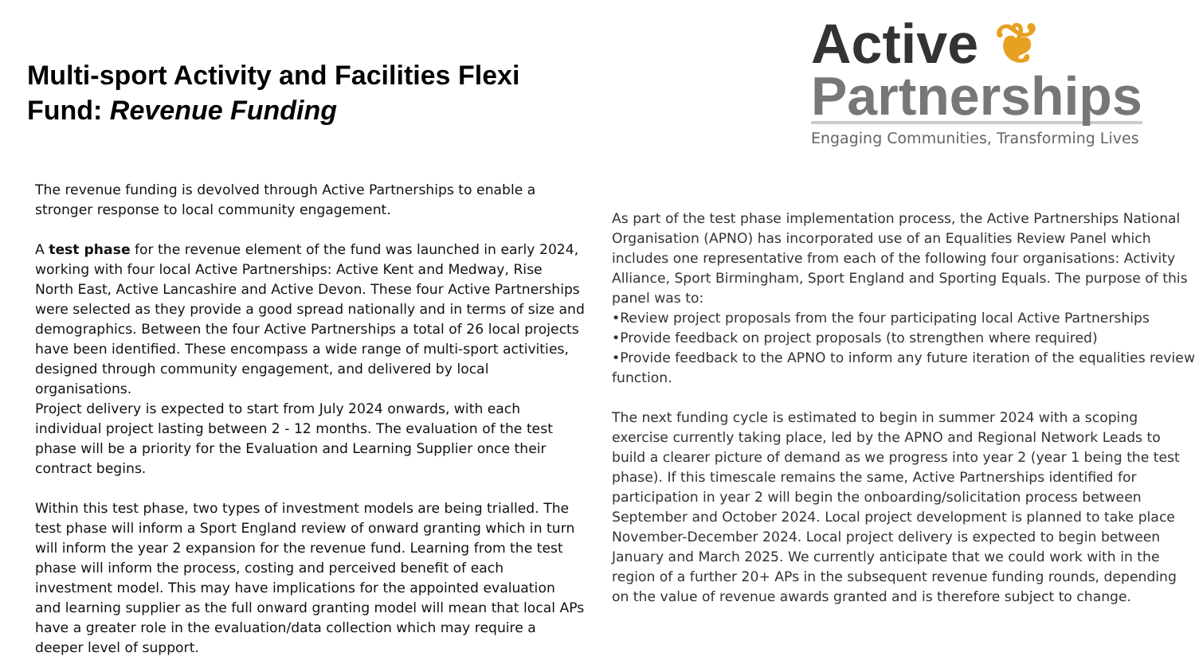Multi-sport Activity and Facilities Flexi Fund: Revenue Funding
The revenue funding is devolved through Active Partnerships to enable a stronger response to local community engagement.
A test phase for the revenue element of the fund was launched in early 2024, working with four local Active Partnerships: Active Kent and Medway, Rise North East, Active Lancashire and Active Devon. These four Active Partnerships were selected as they provide a good spread nationally and in terms of size and demographics. Between the four Active Partnerships a total of 26 local projects have been identified. These encompass a wide range of multi-sport activities, designed through community engagement, and delivered by local organisations.
Project delivery is expected to start from July 2024 onwards, with each individual project lasting between 2 - 12 months. The evaluation of the test phase will be a priority for the Evaluation and Learning Supplier once their contract begins.
Within this test phase, two types of investment models are being trialled. The test phase will inform a Sport England review of onward granting which in turn will inform the year 2 expansion for the revenue fund. Learning from the test phase will inform the process, costing and perceived benefit of each investment model. This may have implications for the appointed evaluation and learning supplier as the full onward granting model will mean that local APs have a greater role in the evaluation/data collection which may require a deeper level of support.
Active ❦
Partnerships
Engaging Communities, Transforming Lives
As part of the test phase implementation process, the Active Partnerships National Organisation (APNO) has incorporated use of an Equalities Review Panel which includes one representative from each of the following four organisations: Activity Alliance, Sport Birmingham, Sport England and Sporting Equals. The purpose of this panel was to:
•Review project proposals from the four participating local Active Partnerships
•Provide feedback on project proposals (to strengthen where required)
•Provide feedback to the APNO to inform any future iteration of the equalities review function.
The next funding cycle is estimated to begin in summer 2024 with a scoping exercise currently taking place, led by the APNO and Regional Network Leads to build a clearer picture of demand as we progress into year 2 (year 1 being the test phase). If this timescale remains the same, Active Partnerships identified for participation in year 2 will begin the onboarding/solicitation process between September and October 2024. Local project development is planned to take place November-December 2024. Local project delivery is expected to begin between January and March 2025. We currently anticipate that we could work with in the region of a further 20+ APs in the subsequent revenue funding rounds, depending on the value of revenue awards granted and is therefore subject to change.